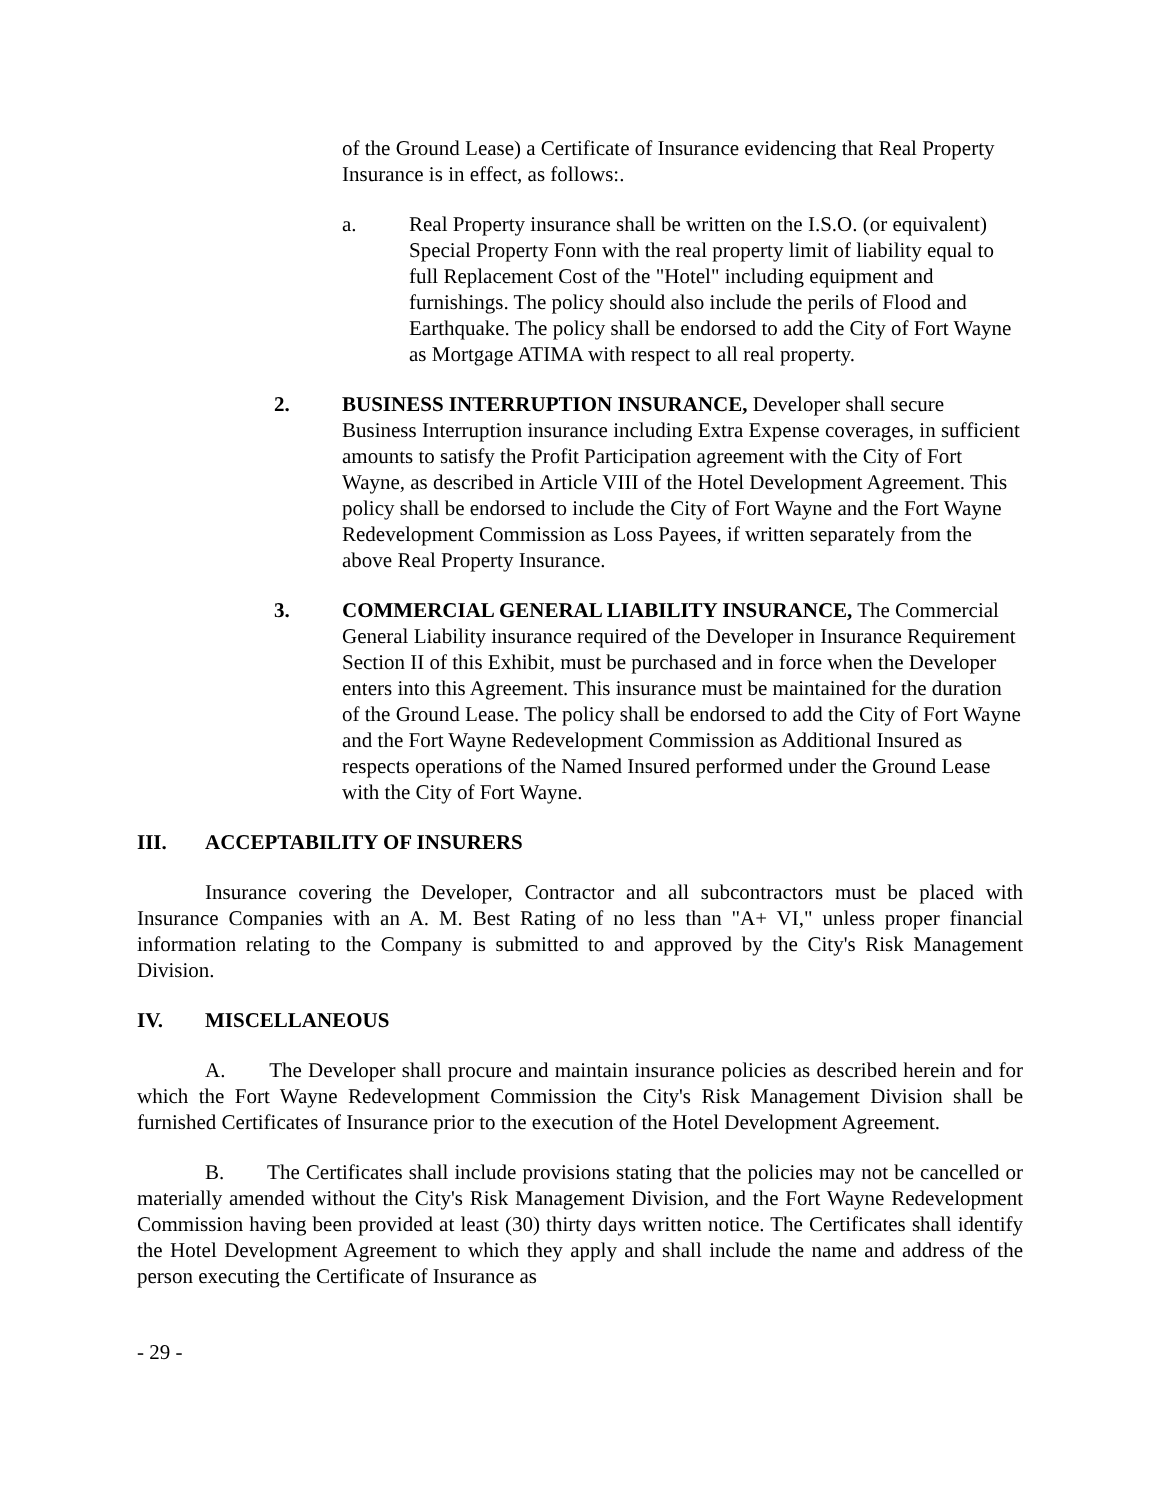of the Ground Lease) a Certificate of Insurance evidencing that Real Property Insurance is in effect, as follows:.
a. Real Property insurance shall be written on the I.S.O. (or equivalent) Special Property Fonn with the real property limit of liability equal to full Replacement Cost of the "Hotel" including equipment and furnishings. The policy should also include the perils of Flood and Earthquake. The policy shall be endorsed to add the City of Fort Wayne as Mortgage ATIMA with respect to all real property.
2. BUSINESS INTERRUPTION INSURANCE, Developer shall secure Business Interruption insurance including Extra Expense coverages, in sufficient amounts to satisfy the Profit Participation agreement with the City of Fort Wayne, as described in Article VIII of the Hotel Development Agreement. This policy shall be endorsed to include the City of Fort Wayne and the Fort Wayne Redevelopment Commission as Loss Payees, if written separately from the above Real Property Insurance.
3. COMMERCIAL GENERAL LIABILITY INSURANCE, The Commercial General Liability insurance required of the Developer in Insurance Requirement Section II of this Exhibit, must be purchased and in force when the Developer enters into this Agreement. This insurance must be maintained for the duration of the Ground Lease. The policy shall be endorsed to add the City of Fort Wayne and the Fort Wayne Redevelopment Commission as Additional Insured as respects operations of the Named Insured performed under the Ground Lease with the City of Fort Wayne.
III. ACCEPTABILITY OF INSURERS
Insurance covering the Developer, Contractor and all subcontractors must be placed with Insurance Companies with an A. M. Best Rating of no less than "A+ VI," unless proper financial information relating to the Company is submitted to and approved by the City's Risk Management Division.
IV. MISCELLANEOUS
A. The Developer shall procure and maintain insurance policies as described herein and for which the Fort Wayne Redevelopment Commission the City's Risk Management Division shall be furnished Certificates of Insurance prior to the execution of the Hotel Development Agreement.
B. The Certificates shall include provisions stating that the policies may not be cancelled or materially amended without the City's Risk Management Division, and the Fort Wayne Redevelopment Commission having been provided at least (30) thirty days written notice. The Certificates shall identify the Hotel Development Agreement to which they apply and shall include the name and address of the person executing the Certificate of Insurance as
- 29 -